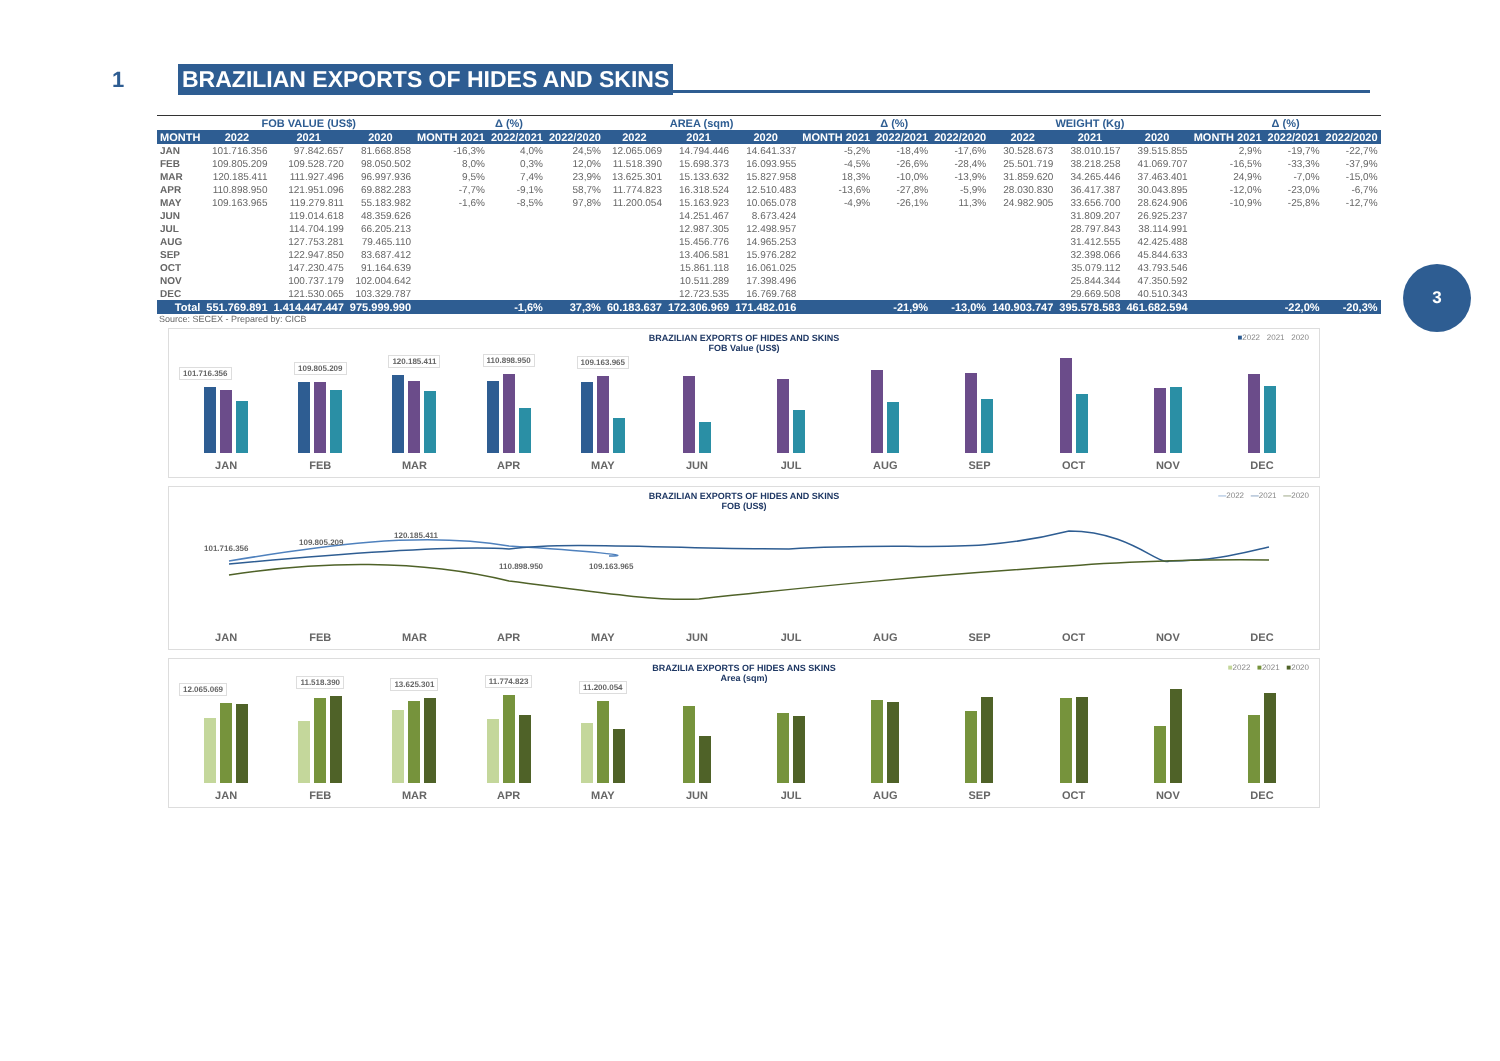1
BRAZILIAN EXPORTS OF HIDES AND SKINS
3
| | FOB VALUE (US$) | | | Δ (%) | | | AREA (sqm) | | | Δ (%) | | | WEIGHT (Kg) | | | Δ (%) | | |
| --- | --- | --- | --- | --- | --- | --- | --- | --- | --- | --- | --- | --- | --- | --- | --- | --- | --- | --- |
| MONTH | 2022 | 2021 | 2020 | MONTH 2021 | 2022/2021 | 2022/2020 | 2022 | 2021 | 2020 | MONTH 2021 | 2022/2021 | 2022/2020 | 2022 | 2021 | 2020 | MONTH 2021 | 2022/2021 | 2022/2020 |
| JAN | 101.716.356 | 97.842.657 | 81.668.858 | -16,3% | 4,0% | 24,5% | 12.065.069 | 14.794.446 | 14.641.337 | -5,2% | -18,4% | -17,6% | 30.528.673 | 38.010.157 | 39.515.855 | 2,9% | -19,7% | -22,7% |
| FEB | 109.805.209 | 109.528.720 | 98.050.502 | 8,0% | 0,3% | 12,0% | 11.518.390 | 15.698.373 | 16.093.955 | -4,5% | -26,6% | -28,4% | 25.501.719 | 38.218.258 | 41.069.707 | -16,5% | -33,3% | -37,9% |
| MAR | 120.185.411 | 111.927.496 | 96.997.936 | 9,5% | 7,4% | 23,9% | 13.625.301 | 15.133.632 | 15.827.958 | 18,3% | -10,0% | -13,9% | 31.859.620 | 34.265.446 | 37.463.401 | 24,9% | -7,0% | -15,0% |
| APR | 110.898.950 | 121.951.096 | 69.882.283 | -7,7% | -9,1% | 58,7% | 11.774.823 | 16.318.524 | 12.510.483 | -13,6% | -27,8% | -5,9% | 28.030.830 | 36.417.387 | 30.043.895 | -12,0% | -23,0% | -6,7% |
| MAY | 109.163.965 | 119.279.811 | 55.183.982 | -1,6% | -8,5% | 97,8% | 11.200.054 | 15.163.923 | 10.065.078 | -4,9% | -26,1% | 11,3% | 24.982.905 | 33.656.700 | 28.624.906 | -10,9% | -25,8% | -12,7% |
| JUN | | 119.014.618 | 48.359.626 | | | | | 14.251.467 | 8.673.424 | | | | | 31.809.207 | 26.925.237 | | | |
| JUL | | 114.704.199 | 66.205.213 | | | | | 12.987.305 | 12.498.957 | | | | | 28.797.843 | 38.114.991 | | | |
| AUG | | 127.753.281 | 79.465.110 | | | | | 15.456.776 | 14.965.253 | | | | | 31.412.555 | 42.425.488 | | | |
| SEP | | 122.947.850 | 83.687.412 | | | | | 13.406.581 | 15.976.282 | | | | | 32.398.066 | 45.844.633 | | | |
| OCT | | 147.230.475 | 91.164.639 | | | | | 15.861.118 | 16.061.025 | | | | | 35.079.112 | 43.793.546 | | | |
| NOV | | 100.737.179 | 102.004.642 | | | | | 10.511.289 | 17.398.496 | | | | | 25.844.344 | 47.350.592 | | | |
| DEC | | 121.530.065 | 103.329.787 | | | | | 12.723.535 | 16.769.768 | | | | | 29.669.508 | 40.510.343 | | | |
| Total | 551.769.891 | 1.414.447.447 | 975.999.990 | | -1,6% | 37,3% | 60.183.637 | 172.306.969 | 171.482.016 | | -21,9% | -13,0% | 140.903.747 | 395.578.583 | 461.682.594 | | -22,0% | -20,3% |
Source: SECEX - Prepared by: CICB
BRAZILIAN EXPORTS OF HIDES AND SKINS
FOB Value (US$)
■2022 2021 2020
101.716.356
109.805.209
120.185.411
110.898.950
109.163.965
JAN FEB MAR APR MAY JUN JUL AUG SEP OCT NOV DEC
BRAZILIAN EXPORTS OF HIDES AND SKINS
FOB (US$)
—2022 —2021 —2020
101.716.356
109.805.209
120.185.411
110.898.950
109.163.965
JAN FEB MAR APR MAY JUN JUL AUG SEP OCT NOV DEC
BRAZILIA EXPORTS OF HIDES ANS SKINS
Area (sqm)
■2022 ■2021 ■2020
12.065.069
11.518.390
13.625.301
11.774.823
11.200.054
JAN FEB MAR APR MAY JUN JUL AUG SEP OCT NOV DEC